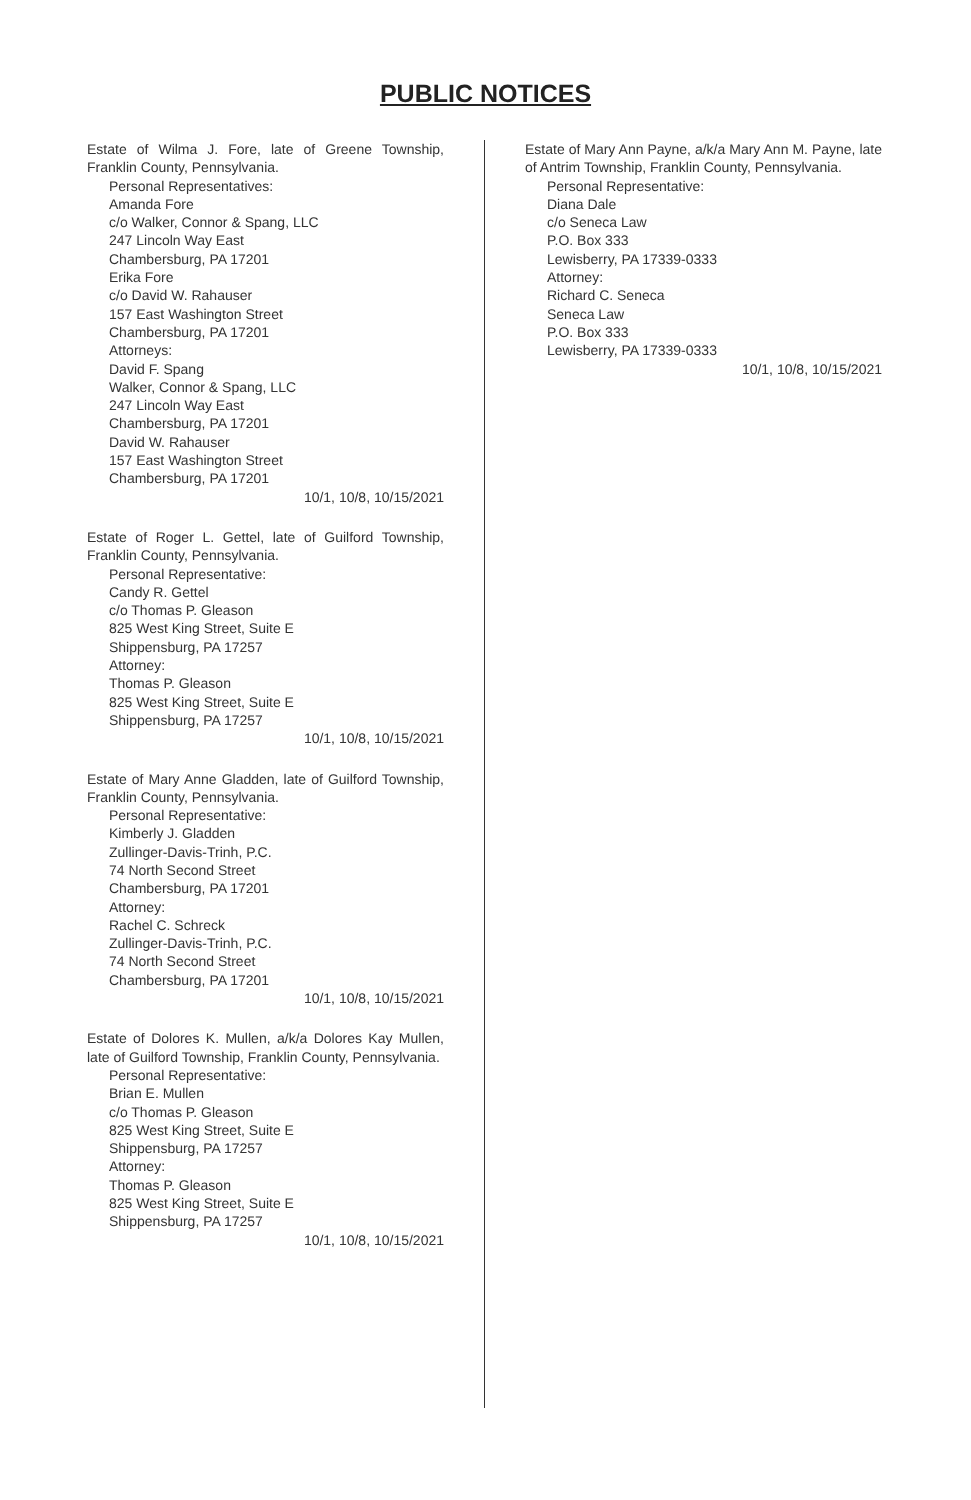PUBLIC NOTICES
Estate of Wilma J. Fore, late of Greene Township, Franklin County, Pennsylvania.
Personal Representatives:
Amanda Fore
c/o Walker, Connor & Spang, LLC
247 Lincoln Way East
Chambersburg, PA 17201
Erika Fore
c/o David W. Rahauser
157 East Washington Street
Chambersburg, PA 17201
Attorneys:
David F. Spang
Walker, Connor & Spang, LLC
247 Lincoln Way East
Chambersburg, PA 17201
David W. Rahauser
157 East Washington Street
Chambersburg, PA 17201
10/1, 10/8, 10/15/2021
Estate of Roger L. Gettel, late of Guilford Township, Franklin County, Pennsylvania.
Personal Representative:
Candy R. Gettel
c/o Thomas P. Gleason
825 West King Street, Suite E
Shippensburg, PA 17257
Attorney:
Thomas P. Gleason
825 West King Street, Suite E
Shippensburg, PA 17257
10/1, 10/8, 10/15/2021
Estate of Mary Anne Gladden, late of Guilford Township, Franklin County, Pennsylvania.
Personal Representative:
Kimberly J. Gladden
Zullinger-Davis-Trinh, P.C.
74 North Second Street
Chambersburg, PA 17201
Attorney:
Rachel C. Schreck
Zullinger-Davis-Trinh, P.C.
74 North Second Street
Chambersburg, PA 17201
10/1, 10/8, 10/15/2021
Estate of Dolores K. Mullen, a/k/a Dolores Kay Mullen, late of Guilford Township, Franklin County, Pennsylvania.
Personal Representative:
Brian E. Mullen
c/o Thomas P. Gleason
825 West King Street, Suite E
Shippensburg, PA 17257
Attorney:
Thomas P. Gleason
825 West King Street, Suite E
Shippensburg, PA 17257
10/1, 10/8, 10/15/2021
Estate of Mary Ann Payne, a/k/a Mary Ann M. Payne, late of Antrim Township, Franklin County, Pennsylvania.
Personal Representative:
Diana Dale
c/o Seneca Law
P.O. Box 333
Lewisberry, PA 17339-0333
Attorney:
Richard C. Seneca
Seneca Law
P.O. Box 333
Lewisberry, PA 17339-0333
10/1, 10/8, 10/15/2021